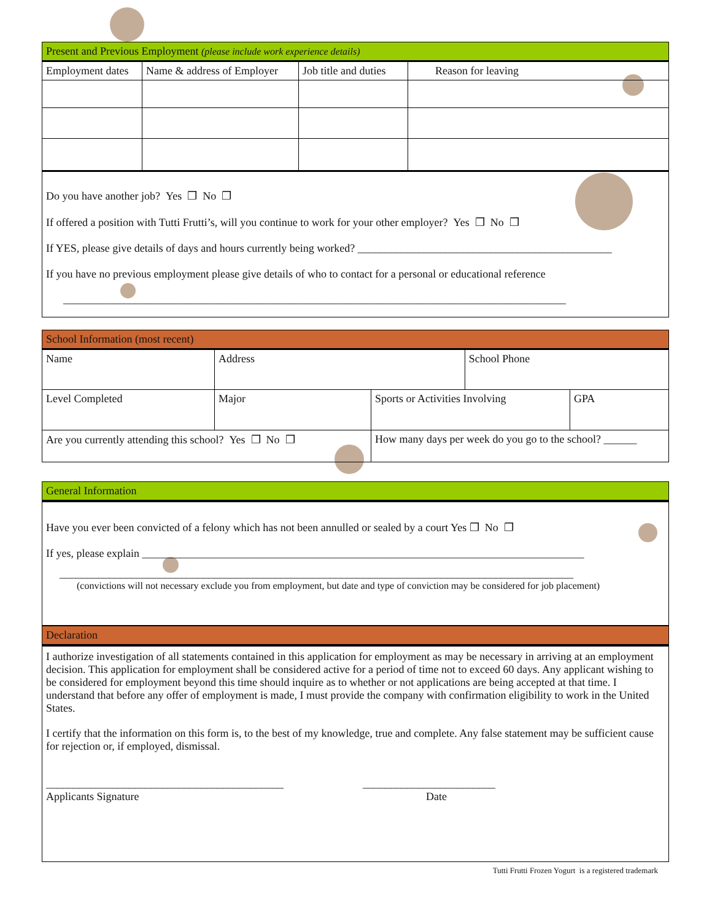| Present and Previous Employment (please include work experience details) | | | |
| --- | --- | --- | --- |
| Employment dates | Name & address of Employer | Job title and duties | Reason for leaving |
Do you have another job? Yes ❒ No ❒
If offered a position with Tutti Frutti’s, will you continue to work for your other employer? Yes ❒ No ❒
If YES, please give details of days and hours currently being worked? ______________________________________________
If you have no previous employment please give details of who to contact for a personal or educational reference
___________________________________________________________________________________________
| School Information (most recent) | | | | |
| --- | --- | --- | --- | --- |
| Name | Address | | School Phone | |
| Level Completed | Major | Sports or Activities Involving | | GPA |
| Are you currently attending this school? Yes ❒ No ❒ | | How many days per week do you go to the school? ______ | | |
| General Information |
| --- |
Have you ever been convicted of a felony which has not been annulled or sealed by a court Yes ❒ No ❒
If yes, please explain ________________________________________________________________________________
_____________________________________________________________________________________________
(convictions will not necessary exclude you from employment, but date and type of conviction may be considered for job placement)
| Declaration |
| --- |
I authorize investigation of all statements contained in this application for employment as may be necessary in arriving at an employment decision. This application for employment shall be considered active for a period of time not to exceed 60 days. Any applicant wishing to be considered for employment beyond this time should inquire as to whether or not applications are being accepted at that time. I understand that before any offer of employment is made, I must provide the company with confirmation eligibility to work in the United States.
I certify that the information on this form is, to the best of my knowledge, true and complete. Any false statement may be sufficient cause for rejection or, if employed, dismissal.
___________________________________________ ________________________
Applicants Signature Date
Tutti Frutti Frozen Yogurt is a registered trademark